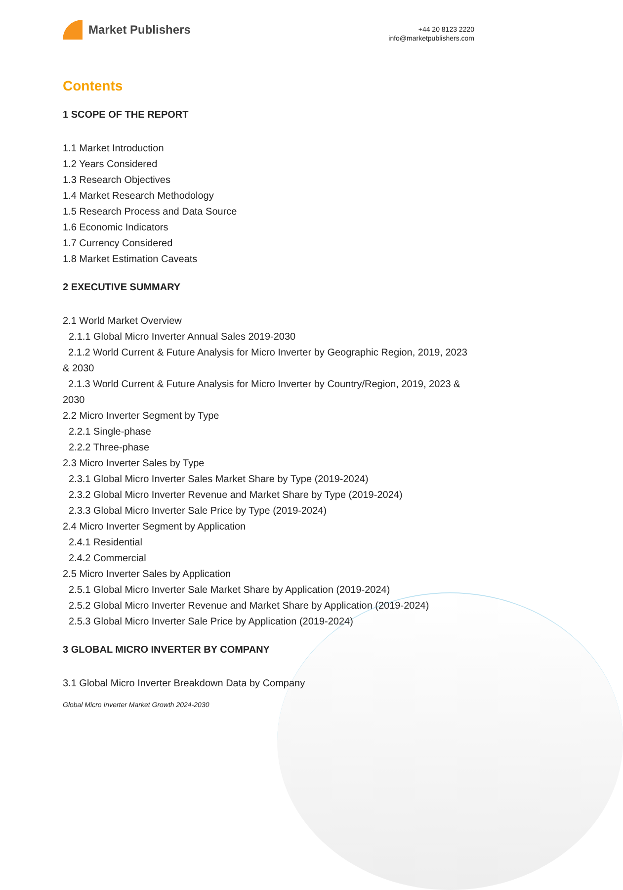Market Publishers
+44 20 8123 2220
info@marketpublishers.com
Contents
1 SCOPE OF THE REPORT
1.1 Market Introduction
1.2 Years Considered
1.3 Research Objectives
1.4 Market Research Methodology
1.5 Research Process and Data Source
1.6 Economic Indicators
1.7 Currency Considered
1.8 Market Estimation Caveats
2 EXECUTIVE SUMMARY
2.1 World Market Overview
2.1.1 Global Micro Inverter Annual Sales 2019-2030
2.1.2 World Current & Future Analysis for Micro Inverter by Geographic Region, 2019, 2023 & 2030
2.1.3 World Current & Future Analysis for Micro Inverter by Country/Region, 2019, 2023 & 2030
2.2 Micro Inverter Segment by Type
2.2.1 Single-phase
2.2.2 Three-phase
2.3 Micro Inverter Sales by Type
2.3.1 Global Micro Inverter Sales Market Share by Type (2019-2024)
2.3.2 Global Micro Inverter Revenue and Market Share by Type (2019-2024)
2.3.3 Global Micro Inverter Sale Price by Type (2019-2024)
2.4 Micro Inverter Segment by Application
2.4.1 Residential
2.4.2 Commercial
2.5 Micro Inverter Sales by Application
2.5.1 Global Micro Inverter Sale Market Share by Application (2019-2024)
2.5.2 Global Micro Inverter Revenue and Market Share by Application (2019-2024)
2.5.3 Global Micro Inverter Sale Price by Application (2019-2024)
3 GLOBAL MICRO INVERTER BY COMPANY
3.1 Global Micro Inverter Breakdown Data by Company
Global Micro Inverter Market Growth 2024-2030